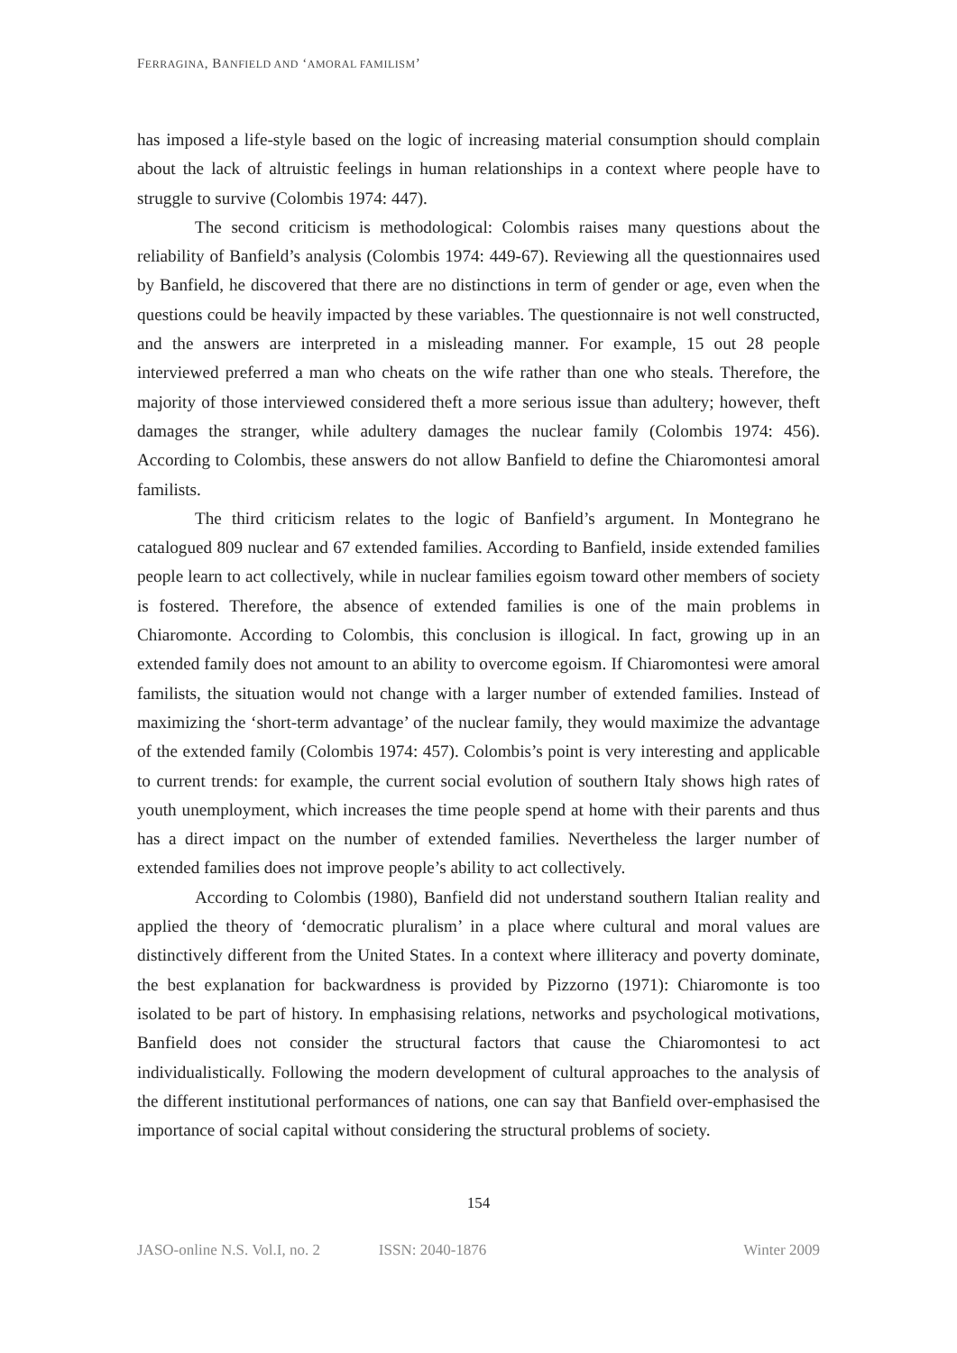FERRAGINA, BANFIELD AND ‘AMORAL FAMILISM’
has imposed a life-style based on the logic of increasing material consumption should complain about the lack of altruistic feelings in human relationships in a context where people have to struggle to survive (Colombis 1974: 447).
The second criticism is methodological: Colombis raises many questions about the reliability of Banfield’s analysis (Colombis 1974: 449-67). Reviewing all the questionnaires used by Banfield, he discovered that there are no distinctions in term of gender or age, even when the questions could be heavily impacted by these variables. The questionnaire is not well constructed, and the answers are interpreted in a misleading manner. For example, 15 out 28 people interviewed preferred a man who cheats on the wife rather than one who steals. Therefore, the majority of those interviewed considered theft a more serious issue than adultery; however, theft damages the stranger, while adultery damages the nuclear family (Colombis 1974: 456). According to Colombis, these answers do not allow Banfield to define the Chiaromontesi amoral familists.
The third criticism relates to the logic of Banfield’s argument. In Montegrano he catalogued 809 nuclear and 67 extended families. According to Banfield, inside extended families people learn to act collectively, while in nuclear families egoism toward other members of society is fostered. Therefore, the absence of extended families is one of the main problems in Chiaromonte. According to Colombis, this conclusion is illogical. In fact, growing up in an extended family does not amount to an ability to overcome egoism. If Chiaromontesi were amoral familists, the situation would not change with a larger number of extended families. Instead of maximizing the ‘short-term advantage’ of the nuclear family, they would maximize the advantage of the extended family (Colombis 1974: 457). Colombis’s point is very interesting and applicable to current trends: for example, the current social evolution of southern Italy shows high rates of youth unemployment, which increases the time people spend at home with their parents and thus has a direct impact on the number of extended families. Nevertheless the larger number of extended families does not improve people’s ability to act collectively.
According to Colombis (1980), Banfield did not understand southern Italian reality and applied the theory of ‘democratic pluralism’ in a place where cultural and moral values are distinctively different from the United States. In a context where illiteracy and poverty dominate, the best explanation for backwardness is provided by Pizzorno (1971): Chiaromonte is too isolated to be part of history. In emphasising relations, networks and psychological motivations, Banfield does not consider the structural factors that cause the Chiaromontesi to act individualistically. Following the modern development of cultural approaches to the analysis of the different institutional performances of nations, one can say that Banfield over-emphasised the importance of social capital without considering the structural problems of society.
154
JASO-online N.S. Vol.I, no. 2 ISSN: 2040-1876 Winter 2009